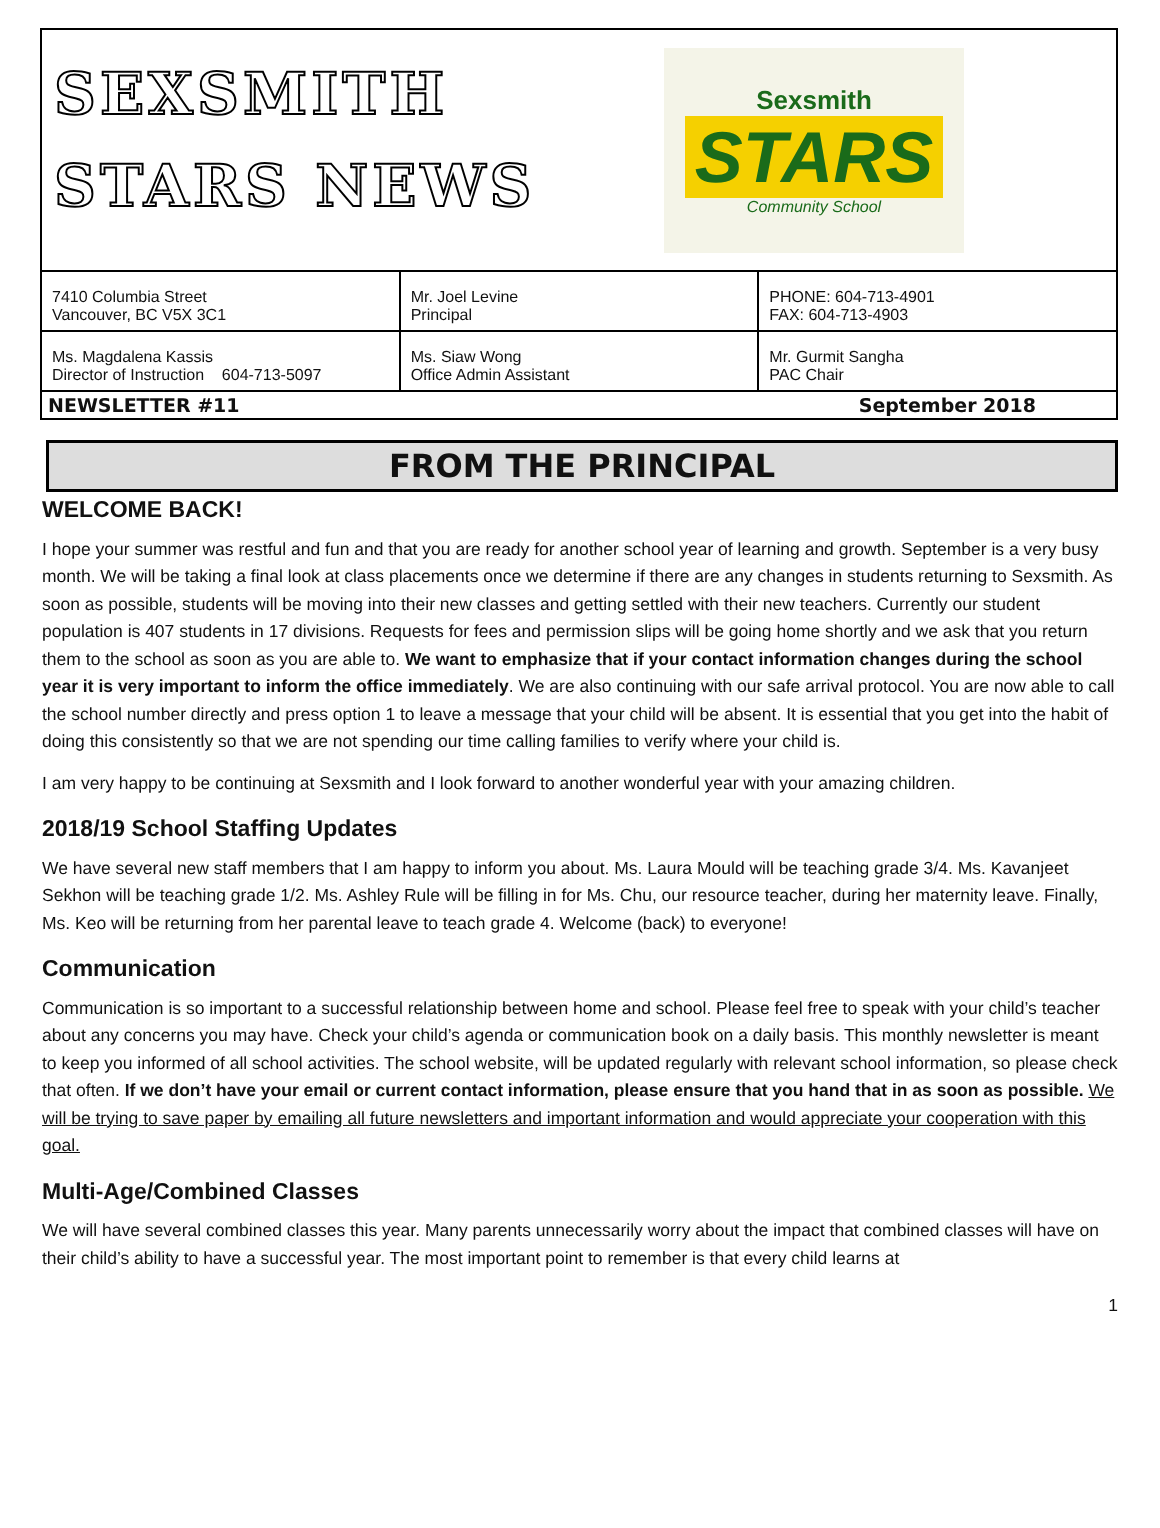SEXSMITH
STARS NEWS
Sexsmith
STARS
Community School
| 7410 Columbia Street Vancouver, BC V5X 3C1 | Mr. Joel Levine Principal | PHONE: 604-713-4901 FAX: 604-713-4903 |
| Ms. Magdalena Kassis Director of Instruction 604-713-5097 | Ms. Siaw Wong Office Admin Assistant | Mr. Gurmit Sangha PAC Chair |
NEWSLETTER #11 September 2018
FROM THE PRINCIPAL
WELCOME BACK!
I hope your summer was restful and fun and that you are ready for another school year of learning and growth. September is a very busy month. We will be taking a final look at class placements once we determine if there are any changes in students returning to Sexsmith. As soon as possible, students will be moving into their new classes and getting settled with their new teachers. Currently our student population is 407 students in 17 divisions. Requests for fees and permission slips will be going home shortly and we ask that you return them to the school as soon as you are able to. We want to emphasize that if your contact information changes during the school year it is very important to inform the office immediately. We are also continuing with our safe arrival protocol. You are now able to call the school number directly and press option 1 to leave a message that your child will be absent. It is essential that you get into the habit of doing this consistently so that we are not spending our time calling families to verify where your child is.
I am very happy to be continuing at Sexsmith and I look forward to another wonderful year with your amazing children.
2018/19 School Staffing Updates
We have several new staff members that I am happy to inform you about. Ms. Laura Mould will be teaching grade 3/4. Ms. Kavanjeet Sekhon will be teaching grade 1/2. Ms. Ashley Rule will be filling in for Ms. Chu, our resource teacher, during her maternity leave. Finally, Ms. Keo will be returning from her parental leave to teach grade 4. Welcome (back) to everyone!
Communication
Communication is so important to a successful relationship between home and school. Please feel free to speak with your child’s teacher about any concerns you may have. Check your child’s agenda or communication book on a daily basis. This monthly newsletter is meant to keep you informed of all school activities. The school website, will be updated regularly with relevant school information, so please check that often. If we don’t have your email or current contact information, please ensure that you hand that in as soon as possible. We will be trying to save paper by emailing all future newsletters and important information and would appreciate your cooperation with this goal.
Multi-Age/Combined Classes
We will have several combined classes this year. Many parents unnecessarily worry about the impact that combined classes will have on their child’s ability to have a successful year. The most important point to remember is that every child learns at
1